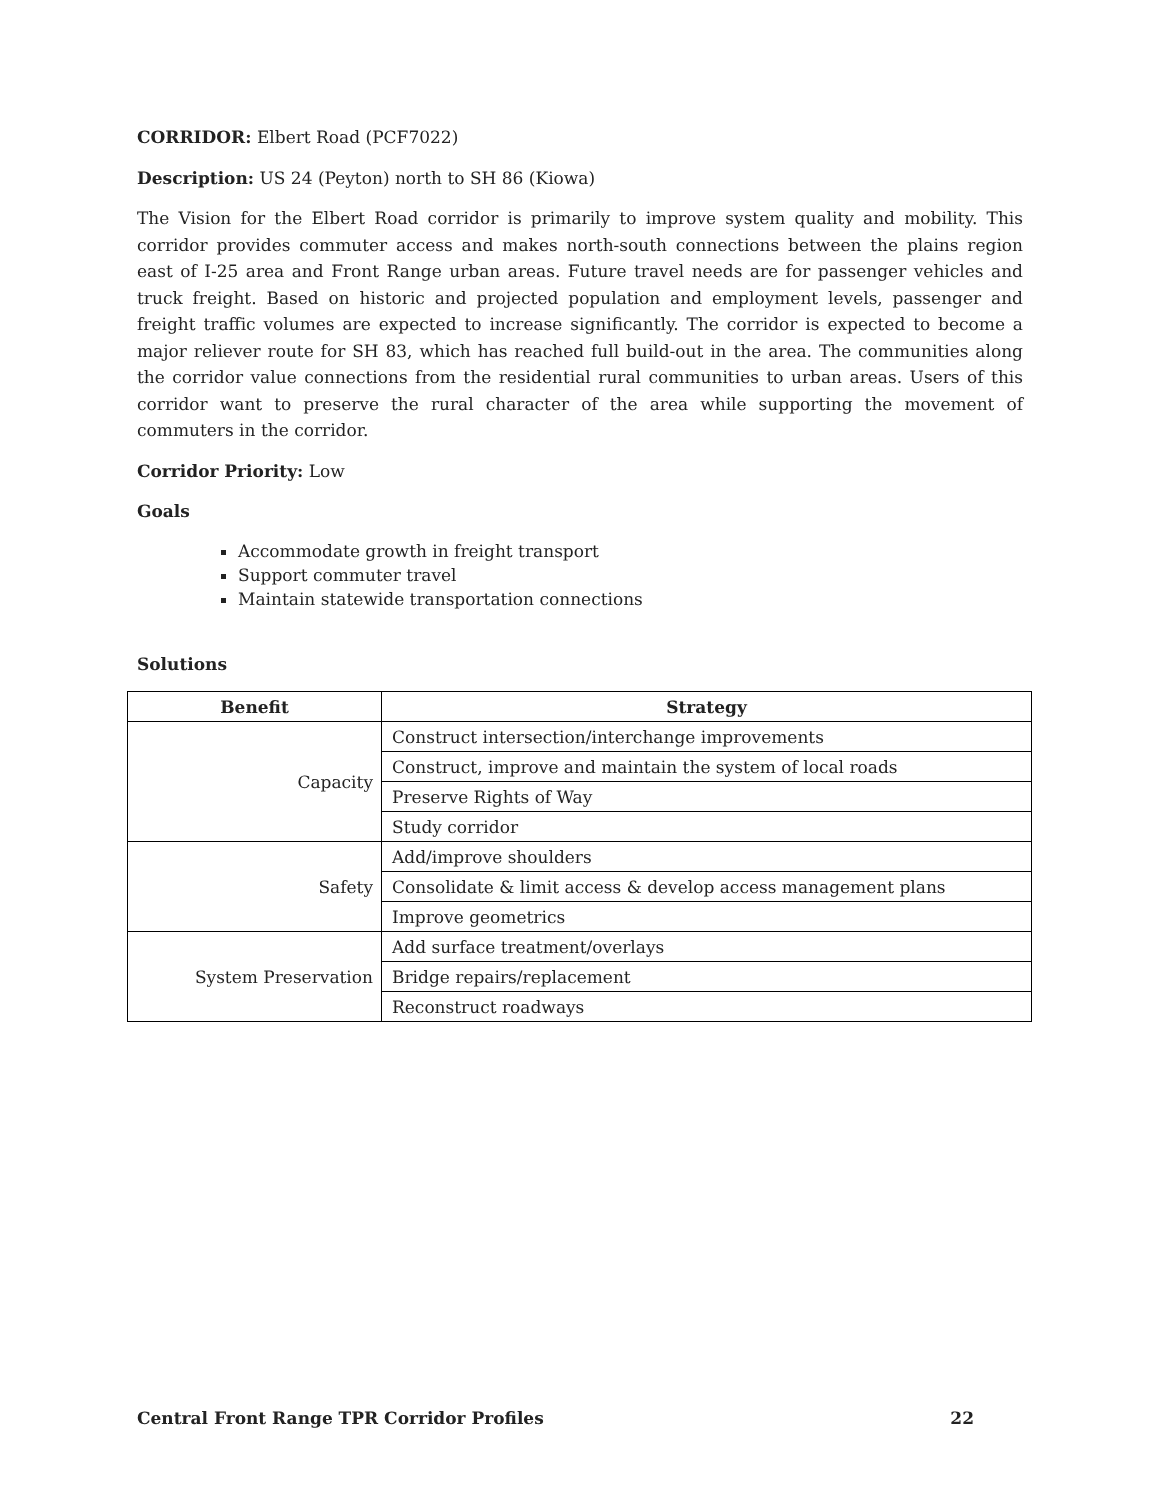CORRIDOR: Elbert Road (PCF7022)
Description: US 24 (Peyton) north to SH 86 (Kiowa)
The Vision for the Elbert Road corridor is primarily to improve system quality and mobility. This corridor provides commuter access and makes north-south connections between the plains region east of I-25 area and Front Range urban areas. Future travel needs are for passenger vehicles and truck freight. Based on historic and projected population and employment levels, passenger and freight traffic volumes are expected to increase significantly. The corridor is expected to become a major reliever route for SH 83, which has reached full build-out in the area. The communities along the corridor value connections from the residential rural communities to urban areas. Users of this corridor want to preserve the rural character of the area while supporting the movement of commuters in the corridor.
Corridor Priority: Low
Goals
Accommodate growth in freight transport
Support commuter travel
Maintain statewide transportation connections
Solutions
| Benefit | Strategy |
| --- | --- |
| Capacity | Construct intersection/interchange improvements |
| | Construct, improve and maintain the system of local roads |
| | Preserve Rights of Way |
| | Study corridor |
| Safety | Add/improve shoulders |
| | Consolidate & limit access & develop access management plans |
| | Improve geometrics |
| System Preservation | Add surface treatment/overlays |
| | Bridge repairs/replacement |
| | Reconstruct roadways |
Central Front Range TPR Corridor Profiles 22